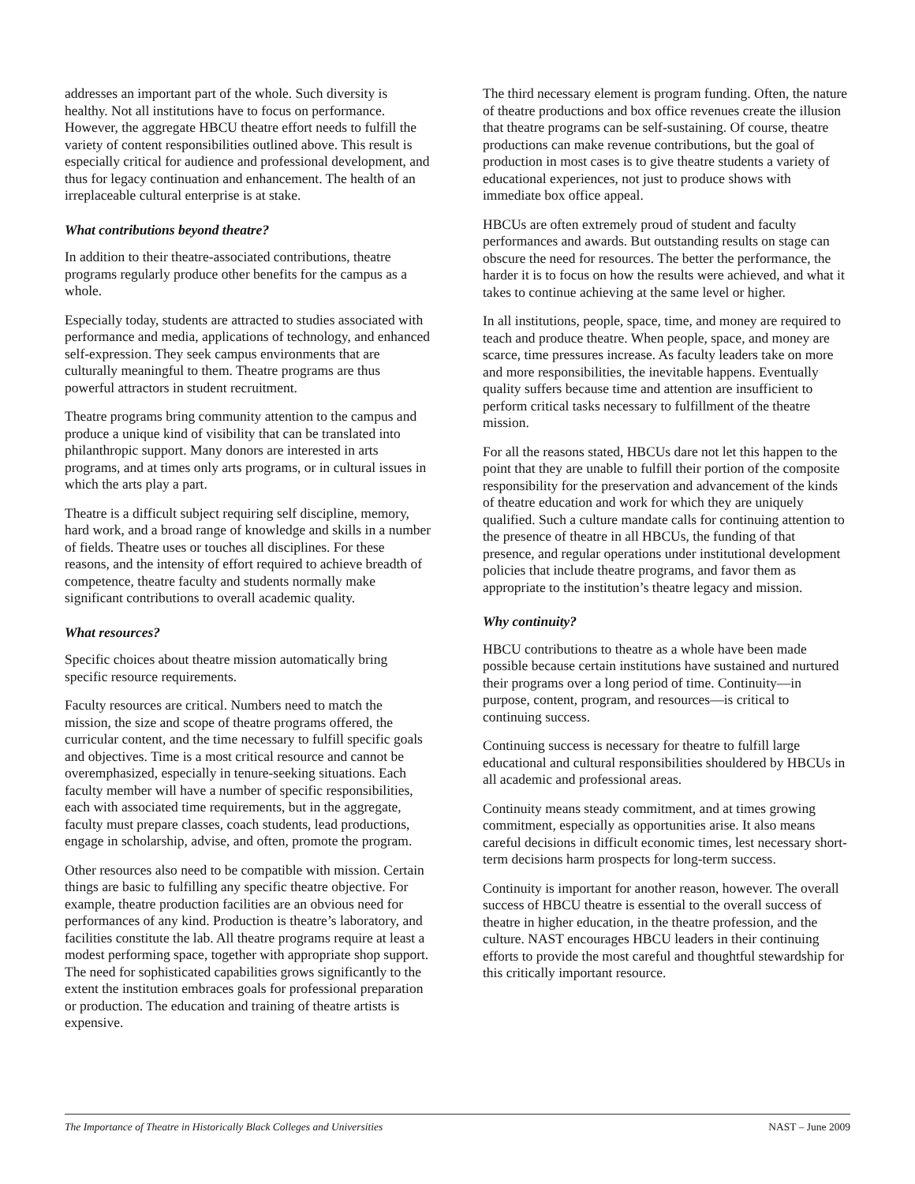addresses an important part of the whole. Such diversity is healthy. Not all institutions have to focus on performance. However, the aggregate HBCU theatre effort needs to fulfill the variety of content responsibilities outlined above. This result is especially critical for audience and professional development, and thus for legacy continuation and enhancement. The health of an irreplaceable cultural enterprise is at stake.
What contributions beyond theatre?
In addition to their theatre-associated contributions, theatre programs regularly produce other benefits for the campus as a whole.
Especially today, students are attracted to studies associated with performance and media, applications of technology, and enhanced self-expression. They seek campus environments that are culturally meaningful to them. Theatre programs are thus powerful attractors in student recruitment.
Theatre programs bring community attention to the campus and produce a unique kind of visibility that can be translated into philanthropic support. Many donors are interested in arts programs, and at times only arts programs, or in cultural issues in which the arts play a part.
Theatre is a difficult subject requiring self discipline, memory, hard work, and a broad range of knowledge and skills in a number of fields. Theatre uses or touches all disciplines. For these reasons, and the intensity of effort required to achieve breadth of competence, theatre faculty and students normally make significant contributions to overall academic quality.
What resources?
Specific choices about theatre mission automatically bring specific resource requirements.
Faculty resources are critical. Numbers need to match the mission, the size and scope of theatre programs offered, the curricular content, and the time necessary to fulfill specific goals and objectives. Time is a most critical resource and cannot be overemphasized, especially in tenure-seeking situations. Each faculty member will have a number of specific responsibilities, each with associated time requirements, but in the aggregate, faculty must prepare classes, coach students, lead productions, engage in scholarship, advise, and often, promote the program.
Other resources also need to be compatible with mission. Certain things are basic to fulfilling any specific theatre objective. For example, theatre production facilities are an obvious need for performances of any kind. Production is theatre’s laboratory, and facilities constitute the lab. All theatre programs require at least a modest performing space, together with appropriate shop support. The need for sophisticated capabilities grows significantly to the extent the institution embraces goals for professional preparation or production. The education and training of theatre artists is expensive.
The third necessary element is program funding. Often, the nature of theatre productions and box office revenues create the illusion that theatre programs can be self-sustaining. Of course, theatre productions can make revenue contributions, but the goal of production in most cases is to give theatre students a variety of educational experiences, not just to produce shows with immediate box office appeal.
HBCUs are often extremely proud of student and faculty performances and awards. But outstanding results on stage can obscure the need for resources. The better the performance, the harder it is to focus on how the results were achieved, and what it takes to continue achieving at the same level or higher.
In all institutions, people, space, time, and money are required to teach and produce theatre. When people, space, and money are scarce, time pressures increase. As faculty leaders take on more and more responsibilities, the inevitable happens. Eventually quality suffers because time and attention are insufficient to perform critical tasks necessary to fulfillment of the theatre mission.
For all the reasons stated, HBCUs dare not let this happen to the point that they are unable to fulfill their portion of the composite responsibility for the preservation and advancement of the kinds of theatre education and work for which they are uniquely qualified. Such a culture mandate calls for continuing attention to the presence of theatre in all HBCUs, the funding of that presence, and regular operations under institutional development policies that include theatre programs, and favor them as appropriate to the institution’s theatre legacy and mission.
Why continuity?
HBCU contributions to theatre as a whole have been made possible because certain institutions have sustained and nurtured their programs over a long period of time. Continuity—in purpose, content, program, and resources—is critical to continuing success.
Continuing success is necessary for theatre to fulfill large educational and cultural responsibilities shouldered by HBCUs in all academic and professional areas.
Continuity means steady commitment, and at times growing commitment, especially as opportunities arise. It also means careful decisions in difficult economic times, lest necessary short-term decisions harm prospects for long-term success.
Continuity is important for another reason, however. The overall success of HBCU theatre is essential to the overall success of theatre in higher education, in the theatre profession, and the culture. NAST encourages HBCU leaders in their continuing efforts to provide the most careful and thoughtful stewardship for this critically important resource.
The Importance of Theatre in Historically Black Colleges and Universities NAST – June 2009